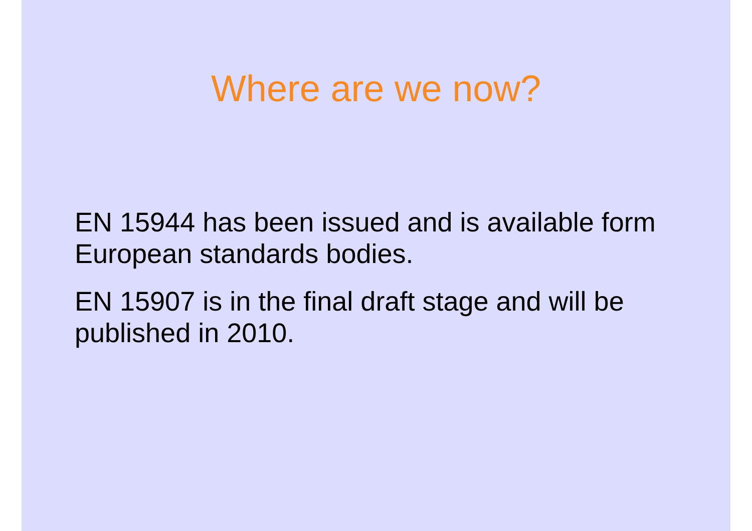Where are we now?
EN 15944 has been issued and is available form European standards bodies.
EN 15907 is in the final draft stage and will be published in 2010.